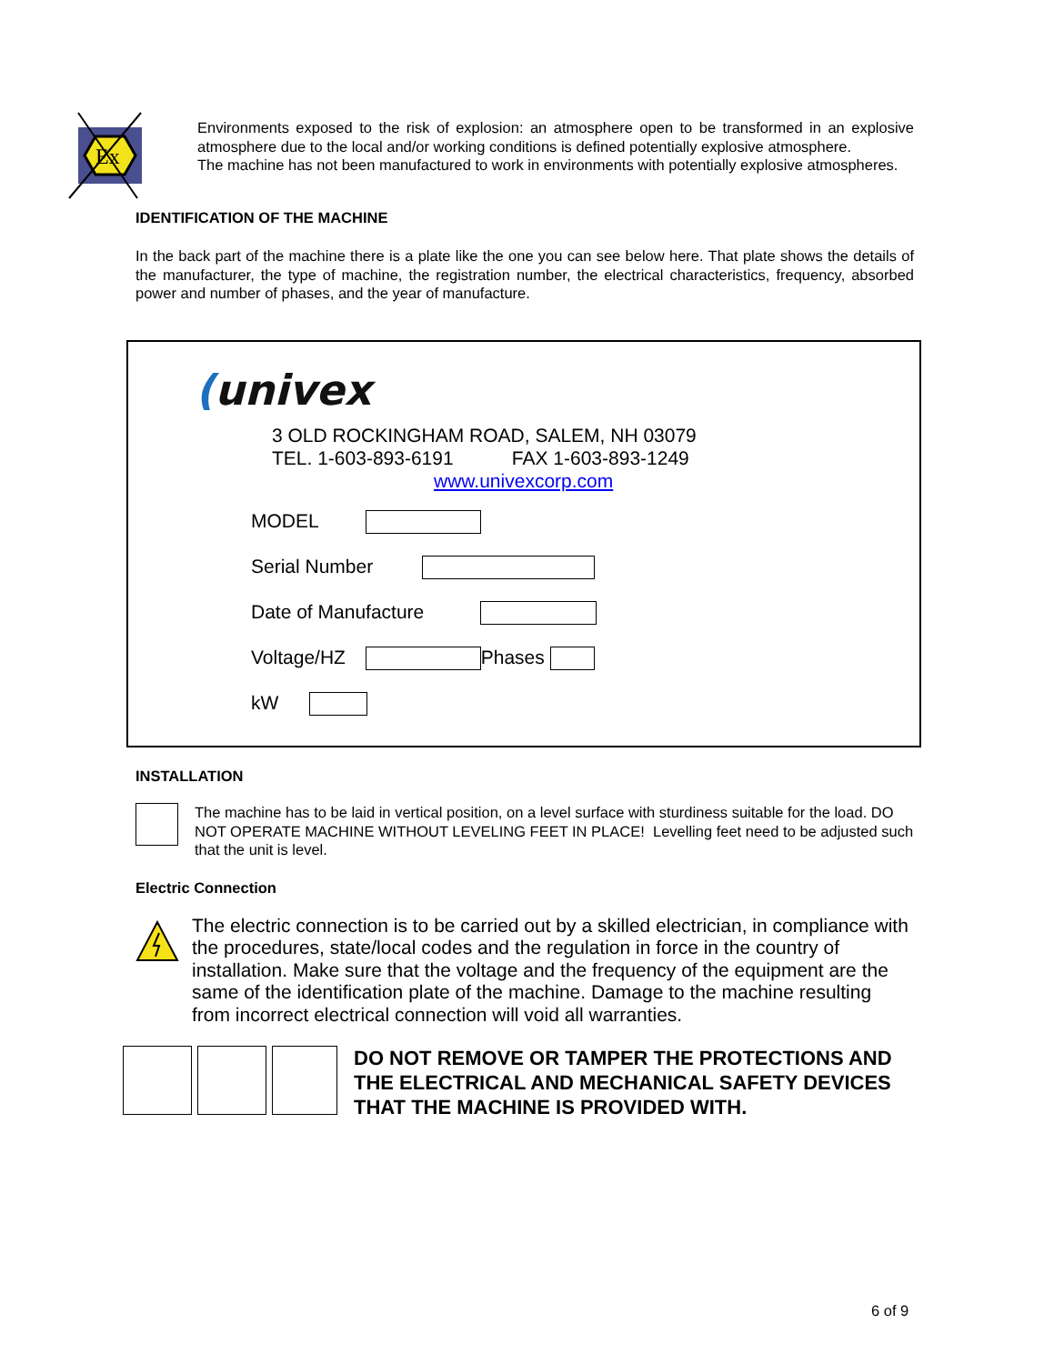Ex
Environments exposed to the risk of explosion: an atmosphere open to be transformed in an explosive atmosphere due to the local and/or working conditions is defined potentially explosive atmosphere.
The machine has not been manufactured to work in environments with potentially explosive atmospheres.
IDENTIFICATION OF THE MACHINE
In the back part of the machine there is a plate like the one you can see below here. That plate shows the details of the manufacturer, the type of machine, the registration number, the electrical characteristics, frequency, absorbed power and number of phases, and the year of manufacture.
(univex
3 OLD ROCKINGHAM ROAD, SALEM, NH 03079
TEL. 1-603-893-6191 FAX 1-603-893-1249
www.univexcorp.com
MODEL
Serial Number
Date of Manufacture
Voltage/HZ Phases
kW
INSTALLATION
The machine has to be laid in vertical position, on a level surface with sturdiness suitable for the load. DO NOT OPERATE MACHINE WITHOUT LEVELING FEET IN PLACE! Levelling feet need to be adjusted such that the unit is level.
Electric Connection
The electric connection is to be carried out by a skilled electrician, in compliance with the procedures, state/local codes and the regulation in force in the country of installation. Make sure that the voltage and the frequency of the equipment are the same of the identification plate of the machine. Damage to the machine resulting from incorrect electrical connection will void all warranties.
DO NOT REMOVE OR TAMPER THE PROTECTIONS AND THE ELECTRICAL AND MECHANICAL SAFETY DEVICES THAT THE MACHINE IS PROVIDED WITH.
6 of 9